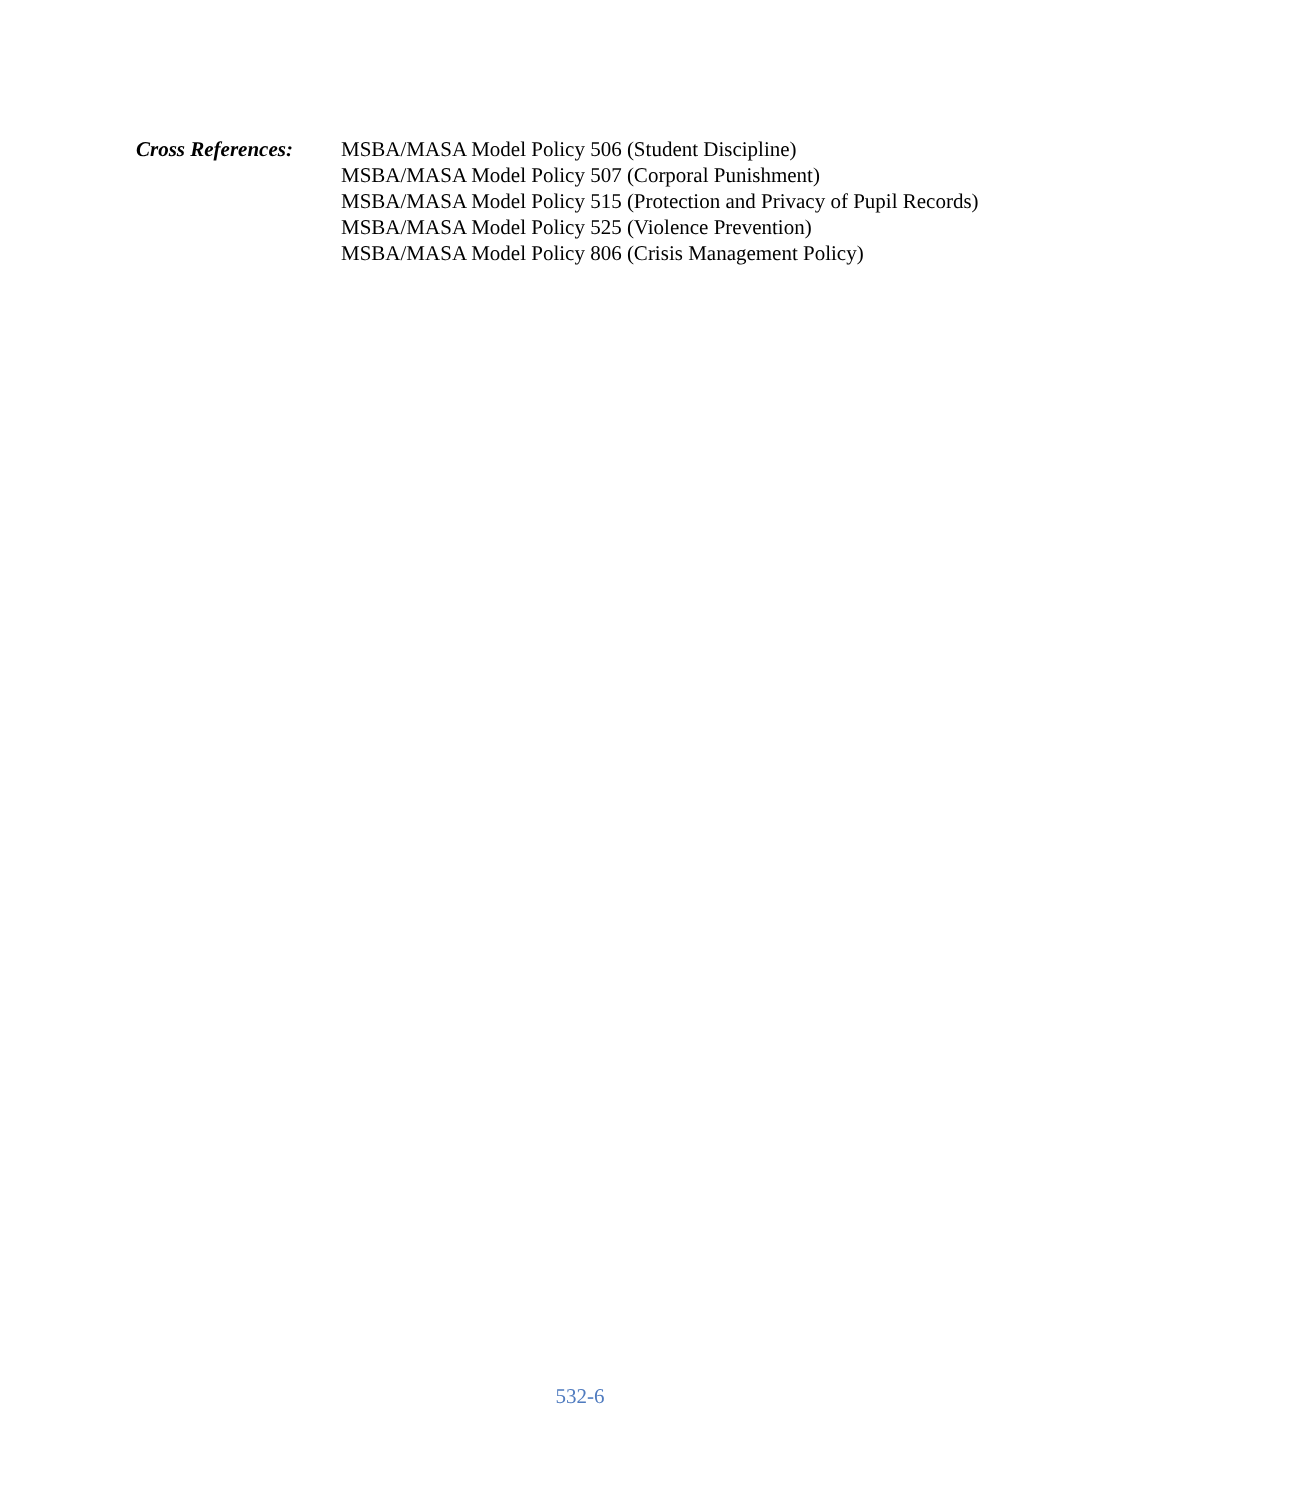Cross References:
MSBA/MASA Model Policy 506 (Student Discipline)
MSBA/MASA Model Policy 507 (Corporal Punishment)
MSBA/MASA Model Policy 515 (Protection and Privacy of Pupil Records)
MSBA/MASA Model Policy 525 (Violence Prevention)
MSBA/MASA Model Policy 806 (Crisis Management Policy)
532-6